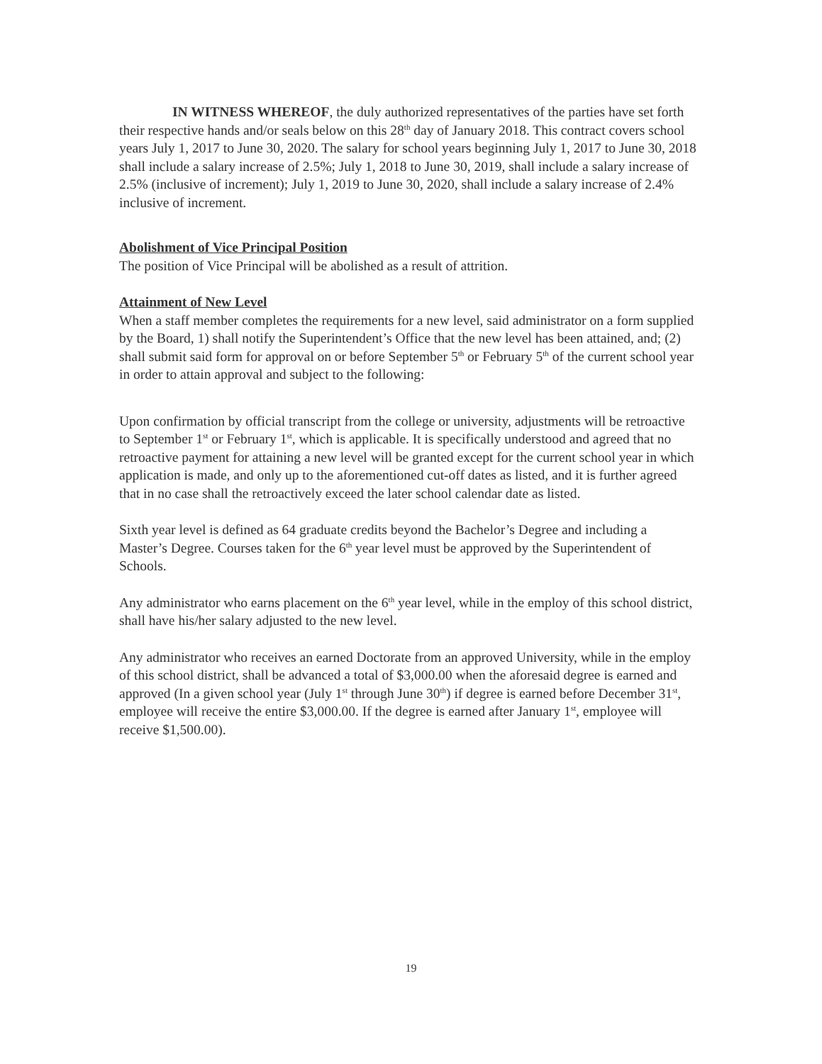IN WITNESS WHEREOF, the duly authorized representatives of the parties have set forth their respective hands and/or seals below on this 28<sup>th</sup> day of January 2018. This contract covers school years July 1, 2017 to June 30, 2020. The salary for school years beginning July 1, 2017 to June 30, 2018 shall include a salary increase of 2.5%; July 1, 2018 to June 30, 2019, shall include a salary increase of 2.5% (inclusive of increment); July 1, 2019 to June 30, 2020, shall include a salary increase of 2.4% inclusive of increment.
Abolishment of Vice Principal Position
The position of Vice Principal will be abolished as a result of attrition.
Attainment of New Level
When a staff member completes the requirements for a new level, said administrator on a form supplied by the Board, 1) shall notify the Superintendent’s Office that the new level has been attained, and; (2) shall submit said form for approval on or before September 5<sup>th</sup> or February 5<sup>th</sup> of the current school year in order to attain approval and subject to the following:
Upon confirmation by official transcript from the college or university, adjustments will be retroactive to September 1<sup>st</sup> or February 1<sup>st</sup>, which is applicable. It is specifically understood and agreed that no retroactive payment for attaining a new level will be granted except for the current school year in which application is made, and only up to the aforementioned cut-off dates as listed, and it is further agreed that in no case shall the retroactively exceed the later school calendar date as listed.
Sixth year level is defined as 64 graduate credits beyond the Bachelor’s Degree and including a Master’s Degree. Courses taken for the 6<sup>th</sup> year level must be approved by the Superintendent of Schools.
Any administrator who earns placement on the 6<sup>th</sup> year level, while in the employ of this school district, shall have his/her salary adjusted to the new level.
Any administrator who receives an earned Doctorate from an approved University, while in the employ of this school district, shall be advanced a total of $3,000.00 when the aforesaid degree is earned and approved (In a given school year (July 1<sup>st</sup> through June 30<sup>th</sup>) if degree is earned before December 31<sup>st</sup>, employee will receive the entire $3,000.00. If the degree is earned after January 1<sup>st</sup>, employee will receive $1,500.00).
19